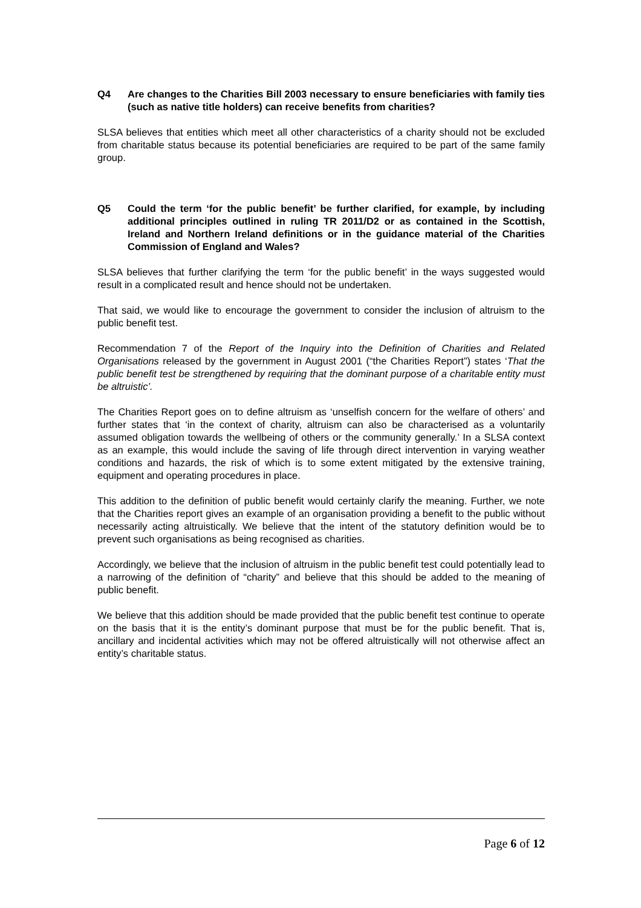Q4 Are changes to the Charities Bill 2003 necessary to ensure beneficiaries with family ties (such as native title holders) can receive benefits from charities?
SLSA believes that entities which meet all other characteristics of a charity should not be excluded from charitable status because its potential beneficiaries are required to be part of the same family group.
Q5 Could the term ‘for the public benefit’ be further clarified, for example, by including additional principles outlined in ruling TR 2011/D2 or as contained in the Scottish, Ireland and Northern Ireland definitions or in the guidance material of the Charities Commission of England and Wales?
SLSA believes that further clarifying the term ‘for the public benefit’ in the ways suggested would result in a complicated result and hence should not be undertaken.
That said, we would like to encourage the government to consider the inclusion of altruism to the public benefit test.
Recommendation 7 of the Report of the Inquiry into the Definition of Charities and Related Organisations released by the government in August 2001 (“the Charities Report”) states ‘That the public benefit test be strengthened by requiring that the dominant purpose of a charitable entity must be altruistic’.
The Charities Report goes on to define altruism as ‘unselfish concern for the welfare of others’ and further states that ‘in the context of charity, altruism can also be characterised as a voluntarily assumed obligation towards the wellbeing of others or the community generally.’ In a SLSA context as an example, this would include the saving of life through direct intervention in varying weather conditions and hazards, the risk of which is to some extent mitigated by the extensive training, equipment and operating procedures in place.
This addition to the definition of public benefit would certainly clarify the meaning. Further, we note that the Charities report gives an example of an organisation providing a benefit to the public without necessarily acting altruistically. We believe that the intent of the statutory definition would be to prevent such organisations as being recognised as charities.
Accordingly, we believe that the inclusion of altruism in the public benefit test could potentially lead to a narrowing of the definition of “charity” and believe that this should be added to the meaning of public benefit.
We believe that this addition should be made provided that the public benefit test continue to operate on the basis that it is the entity’s dominant purpose that must be for the public benefit. That is, ancillary and incidental activities which may not be offered altruistically will not otherwise affect an entity’s charitable status.
Page 6 of 12